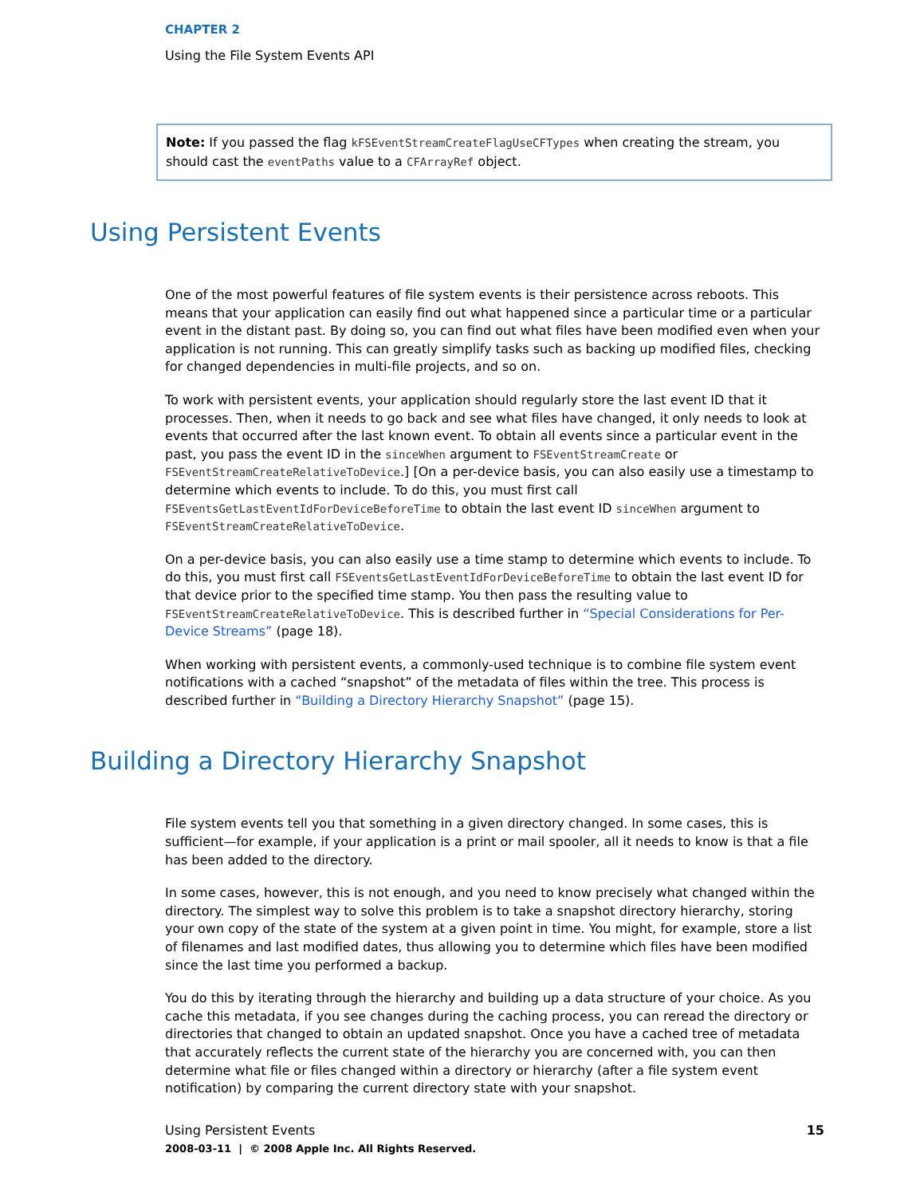CHAPTER 2
Using the File System Events API
Note: If you passed the flag kFSEventStreamCreateFlagUseCFTypes when creating the stream, you should cast the eventPaths value to a CFArrayRef object.
Using Persistent Events
One of the most powerful features of file system events is their persistence across reboots. This means that your application can easily find out what happened since a particular time or a particular event in the distant past. By doing so, you can find out what files have been modified even when your application is not running. This can greatly simplify tasks such as backing up modified files, checking for changed dependencies in multi-file projects, and so on.
To work with persistent events, your application should regularly store the last event ID that it processes. Then, when it needs to go back and see what files have changed, it only needs to look at events that occurred after the last known event. To obtain all events since a particular event in the past, you pass the event ID in the sinceWhen argument to FSEventStreamCreate or FSEventStreamCreateRelativeToDevice.] [On a per-device basis, you can also easily use a timestamp to determine which events to include. To do this, you must first call FSEventsGetLastEventIdForDeviceBeforeTime to obtain the last event ID sinceWhen argument to FSEventStreamCreateRelativeToDevice.
On a per-device basis, you can also easily use a time stamp to determine which events to include. To do this, you must first call FSEventsGetLastEventIdForDeviceBeforeTime to obtain the last event ID for that device prior to the specified time stamp. You then pass the resulting value to FSEventStreamCreateRelativeToDevice. This is described further in “Special Considerations for Per-Device Streams” (page 18).
When working with persistent events, a commonly-used technique is to combine file system event notifications with a cached “snapshot” of the metadata of files within the tree. This process is described further in “Building a Directory Hierarchy Snapshot” (page 15).
Building a Directory Hierarchy Snapshot
File system events tell you that something in a given directory changed. In some cases, this is sufficient—for example, if your application is a print or mail spooler, all it needs to know is that a file has been added to the directory.
In some cases, however, this is not enough, and you need to know precisely what changed within the directory. The simplest way to solve this problem is to take a snapshot directory hierarchy, storing your own copy of the state of the system at a given point in time. You might, for example, store a list of filenames and last modified dates, thus allowing you to determine which files have been modified since the last time you performed a backup.
You do this by iterating through the hierarchy and building up a data structure of your choice. As you cache this metadata, if you see changes during the caching process, you can reread the directory or directories that changed to obtain an updated snapshot. Once you have a cached tree of metadata that accurately reflects the current state of the hierarchy you are concerned with, you can then determine what file or files changed within a directory or hierarchy (after a file system event notification) by comparing the current directory state with your snapshot.
15
Using Persistent Events
2008-03-11 | © 2008 Apple Inc. All Rights Reserved.